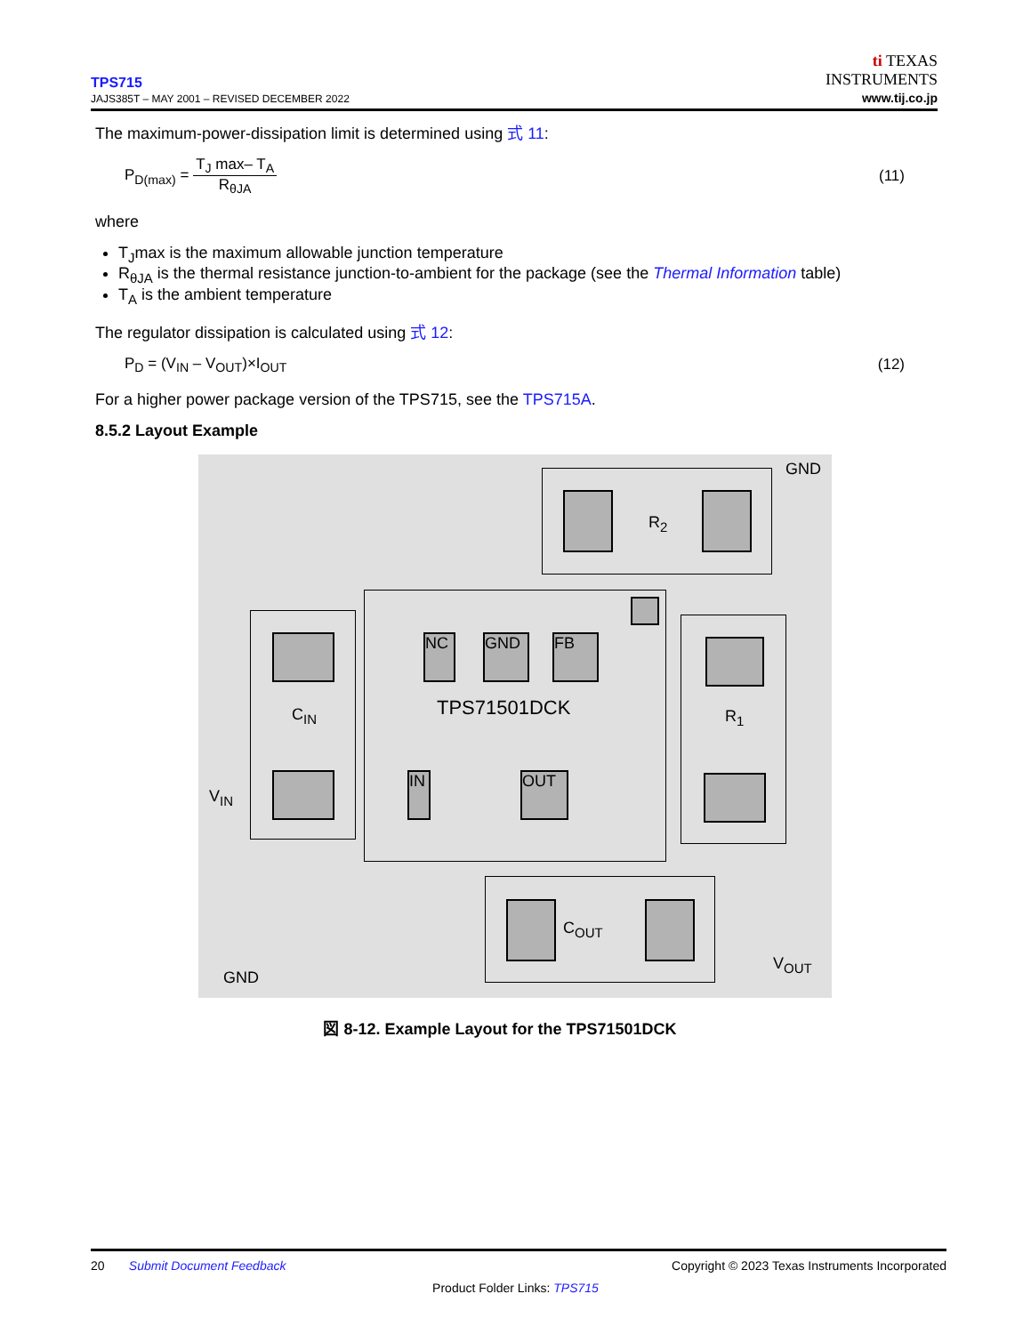TPS715
JAJS385T – MAY 2001 – REVISED DECEMBER 2022
ti TEXAS
INSTRUMENTS
www.tij.co.jp
The maximum-power-dissipation limit is determined using 式 11:
P<sub>D(max)</sub> = T<sub>J</sub> max– T<sub>A</sub> R<sub>θJA</sub> (11)
where
T<sub>J</sub>max is the maximum allowable junction temperature
R<sub>θJA</sub> is the thermal resistance junction-to-ambient for the package (see the Thermal Information table)
T<sub>A</sub> is the ambient temperature
The regulator dissipation is calculated using 式 12:
P<sub>D</sub> = (V<sub>IN</sub> – V<sub>OUT</sub>)×I<sub>OUT</sub> (12)
For a higher power package version of the TPS715, see the TPS715A.
8.5.2 Layout Example
GND
R<sub>2</sub>
NC GND FB
TPS71501DCK
C<sub>IN</sub>
V<sub>IN</sub>
IN OUT
R<sub>1</sub>
C<sub>OUT</sub>
GND
V<sub>OUT</sub>
図 8-12. Example Layout for the TPS71501DCK
20 Submit Document Feedback Copyright © 2023 Texas Instruments Incorporated
Product Folder Links: TPS715